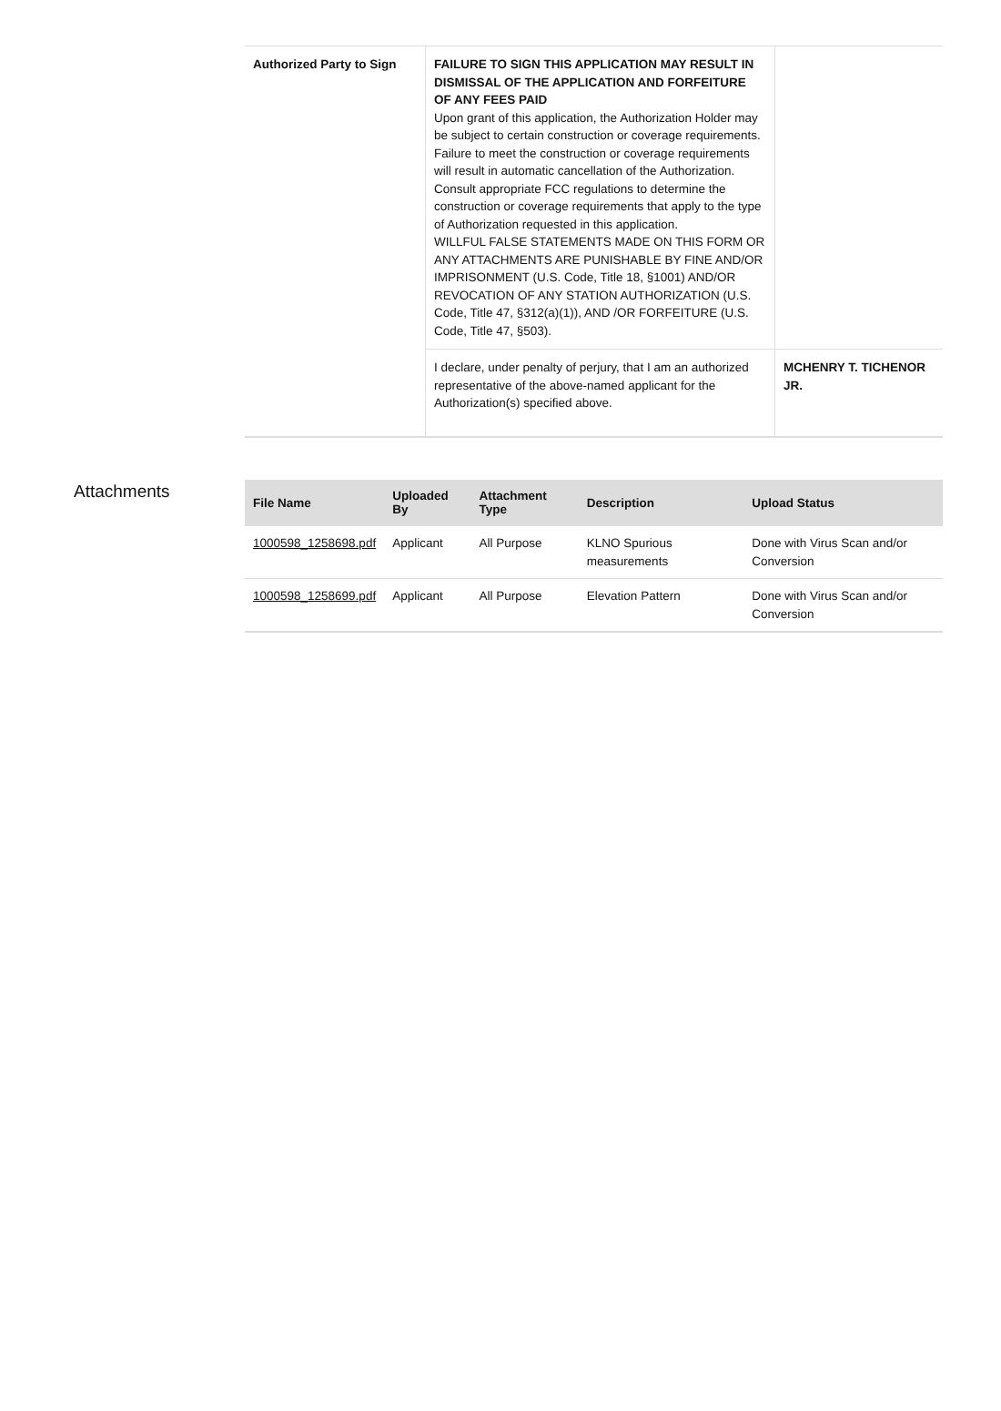| Authorized Party to Sign | FAILURE TO SIGN THIS APPLICATION MAY RESULT IN DISMISSAL OF THE APPLICATION AND FORFEITURE OF ANY FEES PAID Upon grant of this application, the Authorization Holder may be subject to certain construction or coverage requirements. Failure to meet the construction or coverage requirements will result in automatic cancellation of the Authorization. Consult appropriate FCC regulations to determine the construction or coverage requirements that apply to the type of Authorization requested in this application. WILLFUL FALSE STATEMENTS MADE ON THIS FORM OR ANY ATTACHMENTS ARE PUNISHABLE BY FINE AND/OR IMPRISONMENT (U.S. Code, Title 18, §1001) AND/OR REVOCATION OF ANY STATION AUTHORIZATION (U.S. Code, Title 47, §312(a)(1)), AND /OR FORFEITURE (U.S. Code, Title 47, §503). | |
| | I declare, under penalty of perjury, that I am an authorized representative of the above-named applicant for the Authorization(s) specified above. | MCHENRY T. TICHENOR JR. |
Attachments
| File Name | Uploaded By | Attachment Type | Description | Upload Status |
| --- | --- | --- | --- | --- |
| 1000598_1258698.pdf | Applicant | All Purpose | KLNO Spurious measurements | Done with Virus Scan and/or Conversion |
| 1000598_1258699.pdf | Applicant | All Purpose | Elevation Pattern | Done with Virus Scan and/or Conversion |